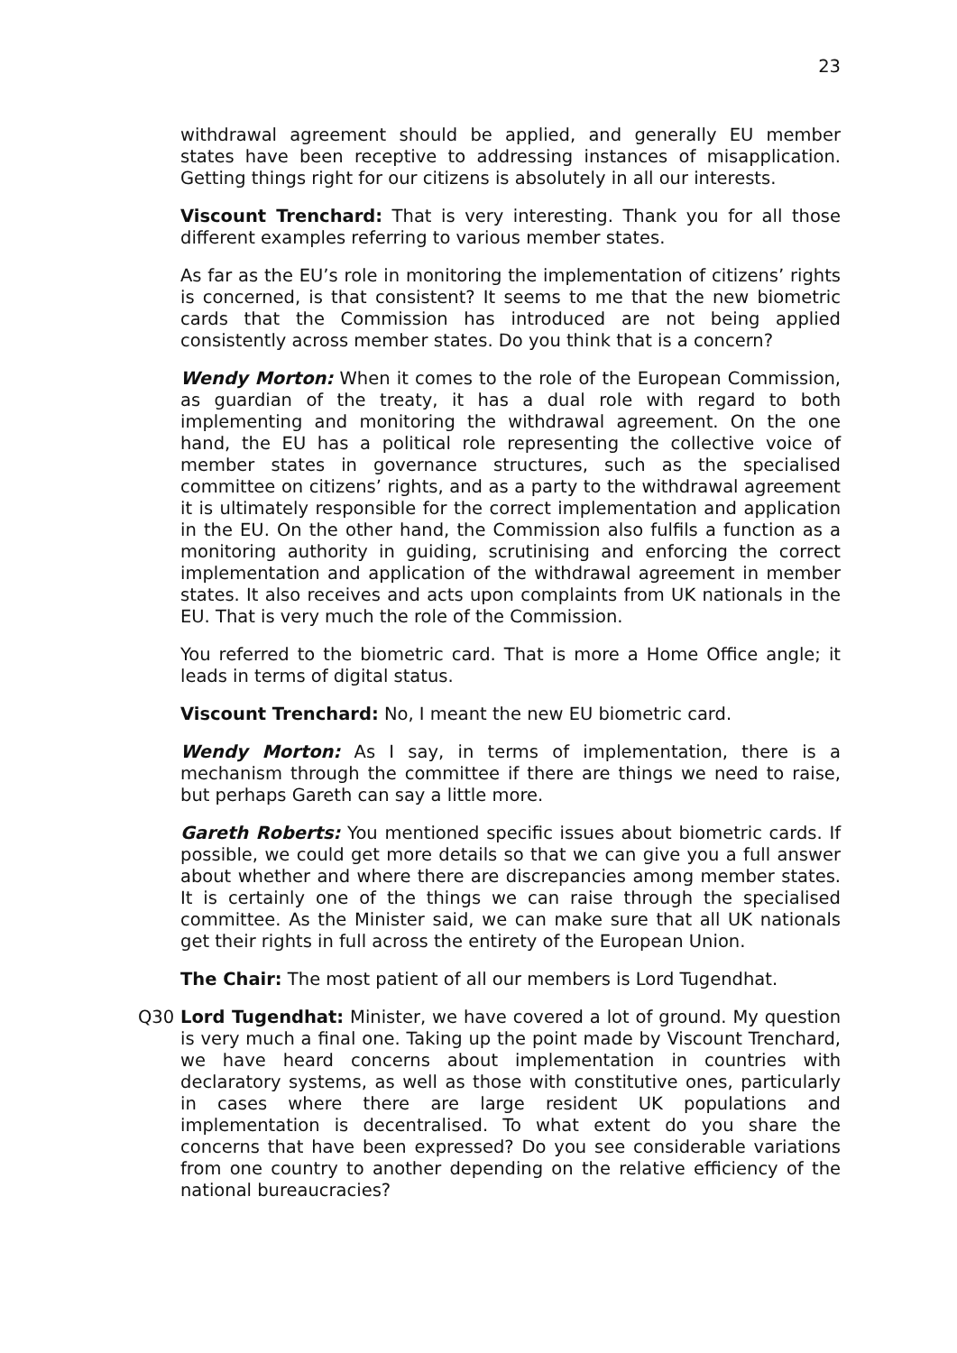23
withdrawal agreement should be applied, and generally EU member states have been receptive to addressing instances of misapplication. Getting things right for our citizens is absolutely in all our interests.
Viscount Trenchard: That is very interesting. Thank you for all those different examples referring to various member states.
As far as the EU’s role in monitoring the implementation of citizens’ rights is concerned, is that consistent? It seems to me that the new biometric cards that the Commission has introduced are not being applied consistently across member states. Do you think that is a concern?
Wendy Morton: When it comes to the role of the European Commission, as guardian of the treaty, it has a dual role with regard to both implementing and monitoring the withdrawal agreement. On the one hand, the EU has a political role representing the collective voice of member states in governance structures, such as the specialised committee on citizens’ rights, and as a party to the withdrawal agreement it is ultimately responsible for the correct implementation and application in the EU. On the other hand, the Commission also fulfils a function as a monitoring authority in guiding, scrutinising and enforcing the correct implementation and application of the withdrawal agreement in member states. It also receives and acts upon complaints from UK nationals in the EU. That is very much the role of the Commission.
You referred to the biometric card. That is more a Home Office angle; it leads in terms of digital status.
Viscount Trenchard: No, I meant the new EU biometric card.
Wendy Morton: As I say, in terms of implementation, there is a mechanism through the committee if there are things we need to raise, but perhaps Gareth can say a little more.
Gareth Roberts: You mentioned specific issues about biometric cards. If possible, we could get more details so that we can give you a full answer about whether and where there are discrepancies among member states. It is certainly one of the things we can raise through the specialised committee. As the Minister said, we can make sure that all UK nationals get their rights in full across the entirety of the European Union.
The Chair: The most patient of all our members is Lord Tugendhat.
Q30 Lord Tugendhat: Minister, we have covered a lot of ground. My question is very much a final one. Taking up the point made by Viscount Trenchard, we have heard concerns about implementation in countries with declaratory systems, as well as those with constitutive ones, particularly in cases where there are large resident UK populations and implementation is decentralised. To what extent do you share the concerns that have been expressed? Do you see considerable variations from one country to another depending on the relative efficiency of the national bureaucracies?